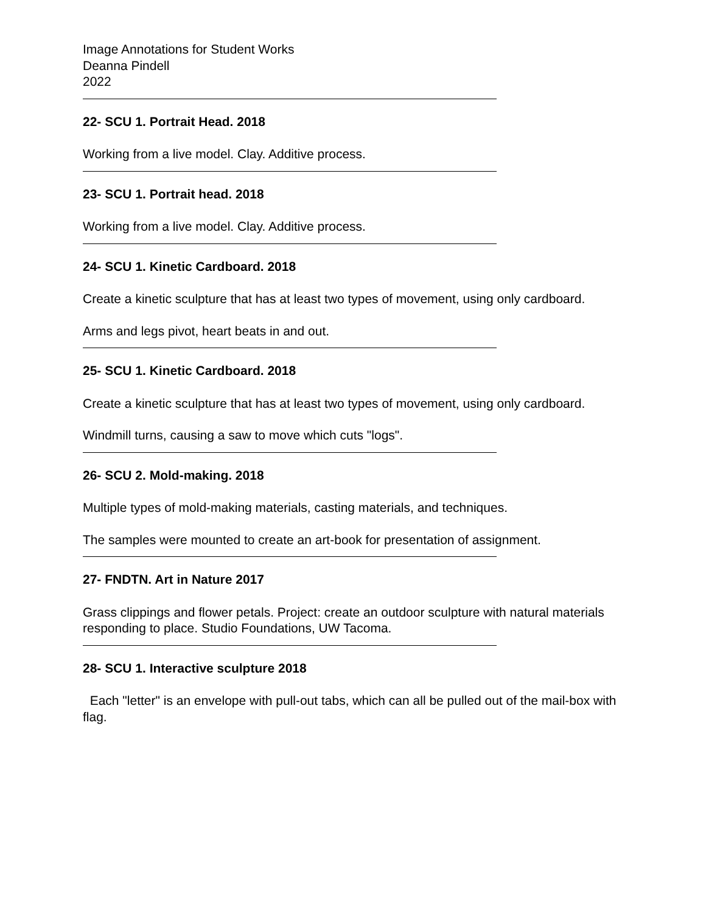Image Annotations for Student Works
Deanna Pindell
2022
22- SCU 1. Portrait Head. 2018
Working from a live model. Clay. Additive process.
23- SCU 1. Portrait head. 2018
Working from a live model. Clay. Additive process.
24- SCU 1. Kinetic Cardboard. 2018
Create a kinetic sculpture that has at least two types of movement, using only cardboard.
Arms and legs pivot, heart beats in and out.
25- SCU 1. Kinetic Cardboard. 2018
Create a kinetic sculpture that has at least two types of movement, using only cardboard.
Windmill turns, causing a saw to move which cuts "logs".
26- SCU 2. Mold-making. 2018
Multiple types of mold-making materials, casting materials, and techniques.
The samples were mounted to create an art-book for presentation of assignment.
27- FNDTN. Art in Nature 2017
Grass clippings and flower petals. Project: create an outdoor sculpture with natural materials responding to place. Studio Foundations, UW Tacoma.
28- SCU 1. Interactive sculpture 2018
Each "letter" is an envelope with pull-out tabs, which can all be pulled out of the mail-box with flag.